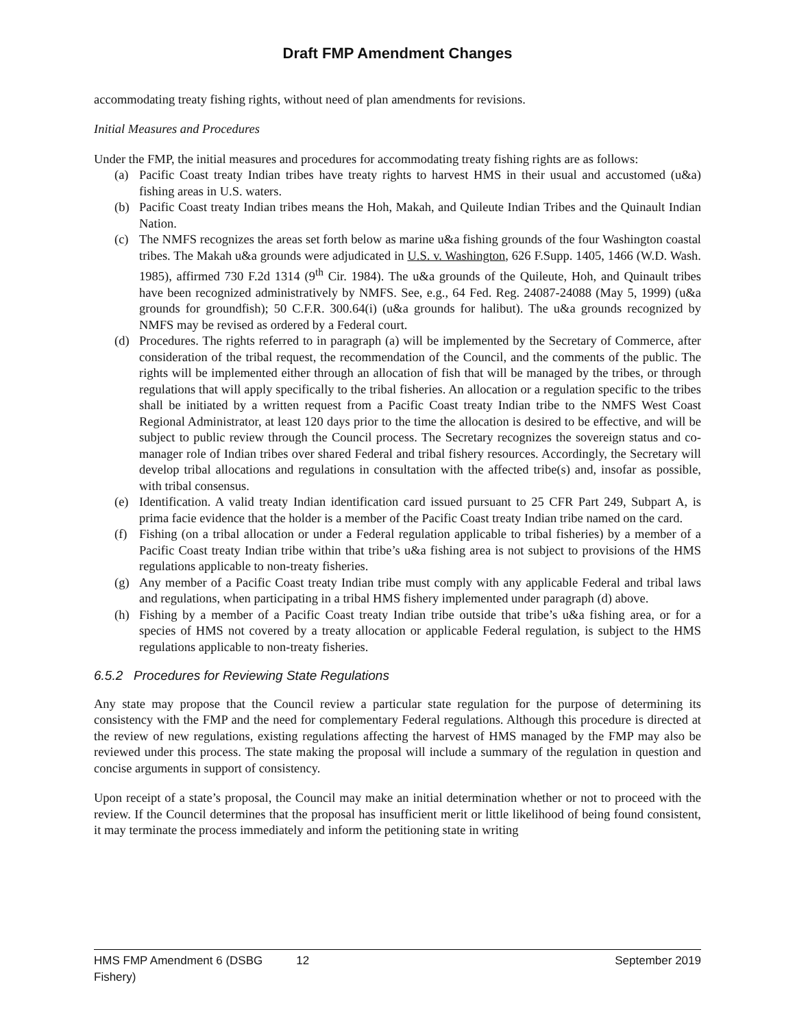Draft FMP Amendment Changes
accommodating treaty fishing rights, without need of plan amendments for revisions.
Initial Measures and Procedures
Under the FMP, the initial measures and procedures for accommodating treaty fishing rights are as follows:
(a) Pacific Coast treaty Indian tribes have treaty rights to harvest HMS in their usual and accustomed (u&a) fishing areas in U.S. waters.
(b) Pacific Coast treaty Indian tribes means the Hoh, Makah, and Quileute Indian Tribes and the Quinault Indian Nation.
(c) The NMFS recognizes the areas set forth below as marine u&a fishing grounds of the four Washington coastal tribes. The Makah u&a grounds were adjudicated in U.S. v. Washington, 626 F.Supp. 1405, 1466 (W.D. Wash. 1985), affirmed 730 F.2d 1314 (9<sup>th</sup> Cir. 1984). The u&a grounds of the Quileute, Hoh, and Quinault tribes have been recognized administratively by NMFS. See, e.g., 64 Fed. Reg. 24087-24088 (May 5, 1999) (u&a grounds for groundfish); 50 C.F.R. 300.64(i) (u&a grounds for halibut). The u&a grounds recognized by NMFS may be revised as ordered by a Federal court.
(d) Procedures. The rights referred to in paragraph (a) will be implemented by the Secretary of Commerce, after consideration of the tribal request, the recommendation of the Council, and the comments of the public. The rights will be implemented either through an allocation of fish that will be managed by the tribes, or through regulations that will apply specifically to the tribal fisheries. An allocation or a regulation specific to the tribes shall be initiated by a written request from a Pacific Coast treaty Indian tribe to the NMFS West Coast Regional Administrator, at least 120 days prior to the time the allocation is desired to be effective, and will be subject to public review through the Council process. The Secretary recognizes the sovereign status and co-manager role of Indian tribes over shared Federal and tribal fishery resources. Accordingly, the Secretary will develop tribal allocations and regulations in consultation with the affected tribe(s) and, insofar as possible, with tribal consensus.
(e) Identification. A valid treaty Indian identification card issued pursuant to 25 CFR Part 249, Subpart A, is prima facie evidence that the holder is a member of the Pacific Coast treaty Indian tribe named on the card.
(f) Fishing (on a tribal allocation or under a Federal regulation applicable to tribal fisheries) by a member of a Pacific Coast treaty Indian tribe within that tribe’s u&a fishing area is not subject to provisions of the HMS regulations applicable to non-treaty fisheries.
(g) Any member of a Pacific Coast treaty Indian tribe must comply with any applicable Federal and tribal laws and regulations, when participating in a tribal HMS fishery implemented under paragraph (d) above.
(h) Fishing by a member of a Pacific Coast treaty Indian tribe outside that tribe’s u&a fishing area, or for a species of HMS not covered by a treaty allocation or applicable Federal regulation, is subject to the HMS regulations applicable to non-treaty fisheries.
6.5.2 Procedures for Reviewing State Regulations
Any state may propose that the Council review a particular state regulation for the purpose of determining its consistency with the FMP and the need for complementary Federal regulations. Although this procedure is directed at the review of new regulations, existing regulations affecting the harvest of HMS managed by the FMP may also be reviewed under this process. The state making the proposal will include a summary of the regulation in question and concise arguments in support of consistency.
Upon receipt of a state’s proposal, the Council may make an initial determination whether or not to proceed with the review. If the Council determines that the proposal has insufficient merit or little likelihood of being found consistent, it may terminate the process immediately and inform the petitioning state in writing
HMS FMP Amendment 6 (DSBG Fishery)
12 September 2019